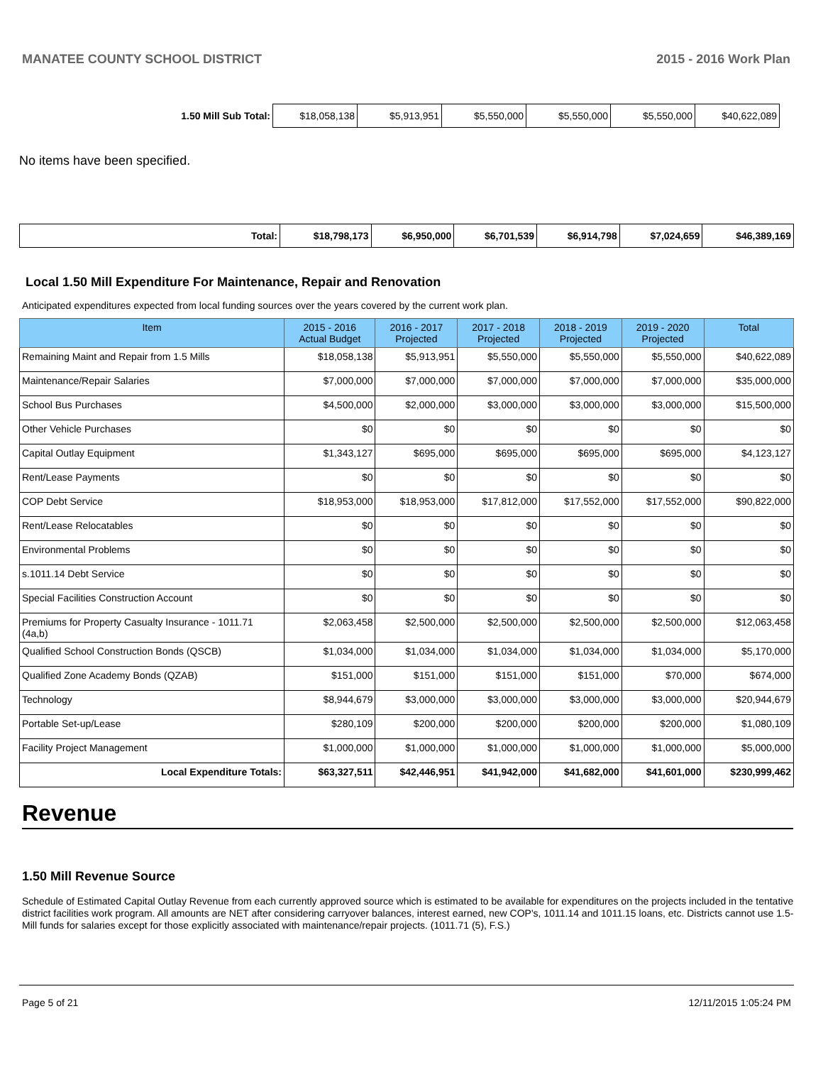MANATEE COUNTY SCHOOL DISTRICT 2015 - 2016 Work Plan
| 1.50 Mill Sub Total: | $18,058,138 | $5,913,951 | $5,550,000 | $5,550,000 | $5,550,000 | $40,622,089 |
No items have been specified.
| Total: | $18,798,173 | $6,950,000 | $6,701,539 | $6,914,798 | $7,024,659 | $46,389,169 |
Local 1.50 Mill Expenditure For Maintenance, Repair and Renovation
Anticipated expenditures expected from local funding sources over the years covered by the current work plan.
| Item | 2015 - 2016 Actual Budget | 2016 - 2017 Projected | 2017 - 2018 Projected | 2018 - 2019 Projected | 2019 - 2020 Projected | Total |
| --- | --- | --- | --- | --- | --- | --- |
| Remaining Maint and Repair from 1.5 Mills | $18,058,138 | $5,913,951 | $5,550,000 | $5,550,000 | $5,550,000 | $40,622,089 |
| Maintenance/Repair Salaries | $7,000,000 | $7,000,000 | $7,000,000 | $7,000,000 | $7,000,000 | $35,000,000 |
| School Bus Purchases | $4,500,000 | $2,000,000 | $3,000,000 | $3,000,000 | $3,000,000 | $15,500,000 |
| Other Vehicle Purchases | $0 | $0 | $0 | $0 | $0 | $0 |
| Capital Outlay Equipment | $1,343,127 | $695,000 | $695,000 | $695,000 | $695,000 | $4,123,127 |
| Rent/Lease Payments | $0 | $0 | $0 | $0 | $0 | $0 |
| COP Debt Service | $18,953,000 | $18,953,000 | $17,812,000 | $17,552,000 | $17,552,000 | $90,822,000 |
| Rent/Lease Relocatables | $0 | $0 | $0 | $0 | $0 | $0 |
| Environmental Problems | $0 | $0 | $0 | $0 | $0 | $0 |
| s.1011.14 Debt Service | $0 | $0 | $0 | $0 | $0 | $0 |
| Special Facilities Construction Account | $0 | $0 | $0 | $0 | $0 | $0 |
| Premiums for Property Casualty Insurance - 1011.71 (4a,b) | $2,063,458 | $2,500,000 | $2,500,000 | $2,500,000 | $2,500,000 | $12,063,458 |
| Qualified School Construction Bonds (QSCB) | $1,034,000 | $1,034,000 | $1,034,000 | $1,034,000 | $1,034,000 | $5,170,000 |
| Qualified Zone Academy Bonds (QZAB) | $151,000 | $151,000 | $151,000 | $151,000 | $70,000 | $674,000 |
| Technology | $8,944,679 | $3,000,000 | $3,000,000 | $3,000,000 | $3,000,000 | $20,944,679 |
| Portable Set-up/Lease | $280,109 | $200,000 | $200,000 | $200,000 | $200,000 | $1,080,109 |
| Facility Project Management | $1,000,000 | $1,000,000 | $1,000,000 | $1,000,000 | $1,000,000 | $5,000,000 |
| Local Expenditure Totals: | $63,327,511 | $42,446,951 | $41,942,000 | $41,682,000 | $41,601,000 | $230,999,462 |
Revenue
1.50 Mill Revenue Source
Schedule of Estimated Capital Outlay Revenue from each currently approved source which is estimated to be available for expenditures on the projects included in the tentative district facilities work program. All amounts are NET after considering carryover balances, interest earned, new COP's, 1011.14 and 1011.15 loans, etc. Districts cannot use 1.5-Mill funds for salaries except for those explicitly associated with maintenance/repair projects. (1011.71 (5), F.S.)
Page 5 of 21 12/11/2015 1:05:24 PM